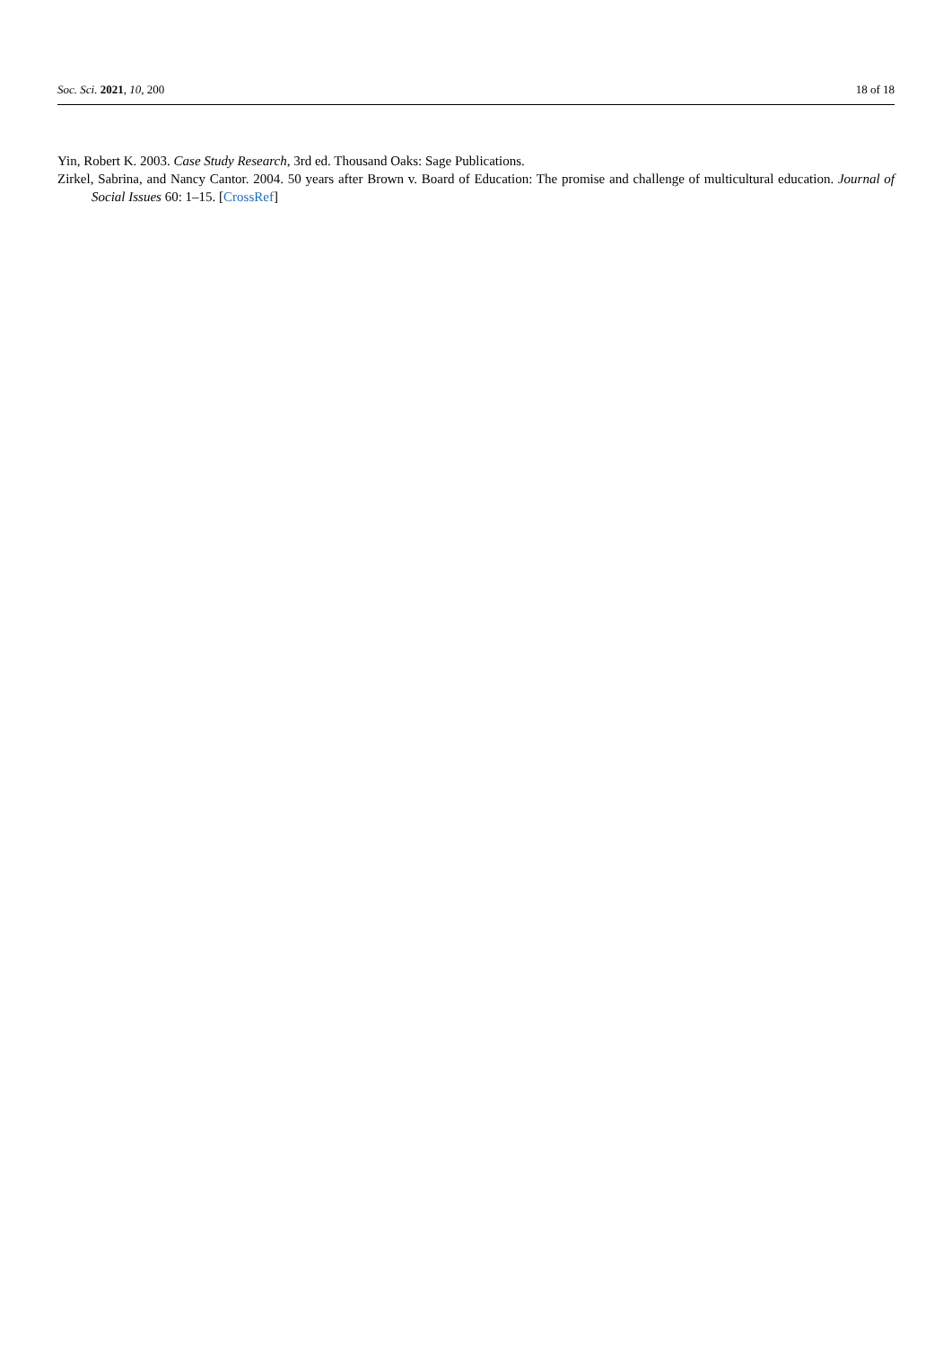Soc. Sci. 2021, 10, 200 18 of 18
Yin, Robert K. 2003. Case Study Research, 3rd ed. Thousand Oaks: Sage Publications.
Zirkel, Sabrina, and Nancy Cantor. 2004. 50 years after Brown v. Board of Education: The promise and challenge of multicultural education. Journal of Social Issues 60: 1–15. [CrossRef]